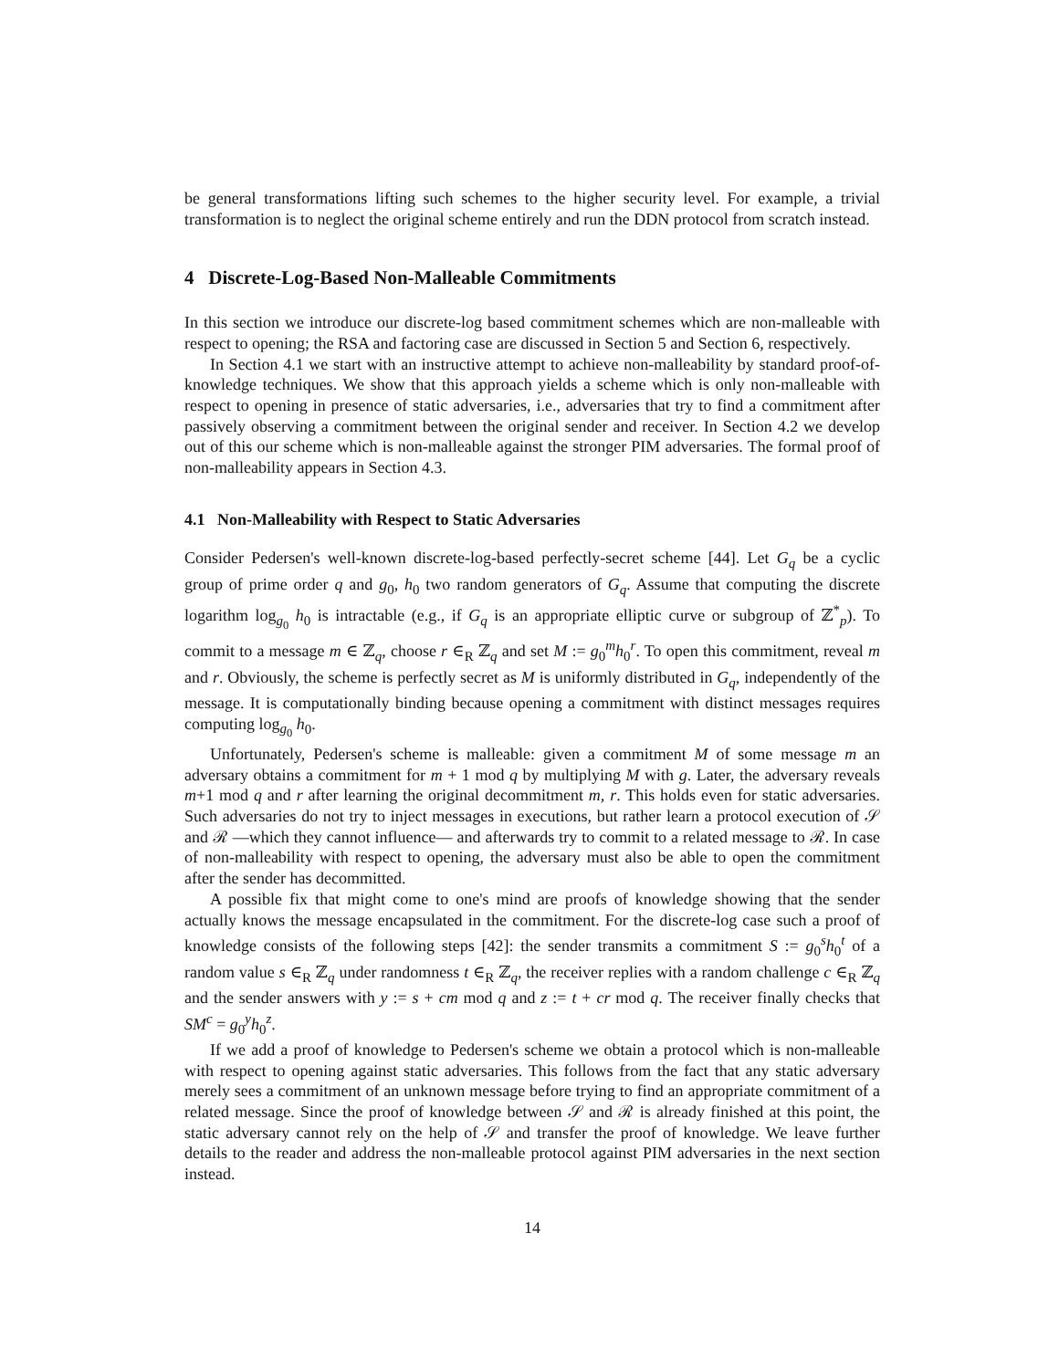be general transformations lifting such schemes to the higher security level. For example, a trivial transformation is to neglect the original scheme entirely and run the DDN protocol from scratch instead.
4 Discrete-Log-Based Non-Malleable Commitments
In this section we introduce our discrete-log based commitment schemes which are non-malleable with respect to opening; the RSA and factoring case are discussed in Section 5 and Section 6, respectively.
In Section 4.1 we start with an instructive attempt to achieve non-malleability by standard proof-of-knowledge techniques. We show that this approach yields a scheme which is only non-malleable with respect to opening in presence of static adversaries, i.e., adversaries that try to find a commitment after passively observing a commitment between the original sender and receiver. In Section 4.2 we develop out of this our scheme which is non-malleable against the stronger PIM adversaries. The formal proof of non-malleability appears in Section 4.3.
4.1 Non-Malleability with Respect to Static Adversaries
Consider Pedersen's well-known discrete-log-based perfectly-secret scheme [44]. Let G<sub>q</sub> be a cyclic group of prime order q and g<sub>0</sub>, h<sub>0</sub> two random generators of G<sub>q</sub>. Assume that computing the discrete logarithm log<sub>g<sub>0</sub></sub> h<sub>0</sub> is intractable (e.g., if G<sub>q</sub> is an appropriate elliptic curve or subgroup of ℤ<sup>*</sup><sub>p</sub>). To commit to a message m ∈ ℤ<sub>q</sub>, choose r ∈<sub>R</sub> ℤ<sub>q</sub> and set M := g<sub>0</sub><sup>m</sup>h<sub>0</sub><sup>r</sup>. To open this commitment, reveal m and r. Obviously, the scheme is perfectly secret as M is uniformly distributed in G<sub>q</sub>, independently of the message. It is computationally binding because opening a commitment with distinct messages requires computing log<sub>g<sub>0</sub></sub> h<sub>0</sub>.
Unfortunately, Pedersen's scheme is malleable: given a commitment M of some message m an adversary obtains a commitment for m + 1 mod q by multiplying M with g. Later, the adversary reveals m+1 mod q and r after learning the original decommitment m, r. This holds even for static adversaries. Such adversaries do not try to inject messages in executions, but rather learn a protocol execution of 𝒮 and ℛ —which they cannot influence— and afterwards try to commit to a related message to ℛ. In case of non-malleability with respect to opening, the adversary must also be able to open the commitment after the sender has decommitted.
A possible fix that might come to one's mind are proofs of knowledge showing that the sender actually knows the message encapsulated in the commitment. For the discrete-log case such a proof of knowledge consists of the following steps [42]: the sender transmits a commitment S := g<sub>0</sub><sup>s</sup>h<sub>0</sub><sup>t</sup> of a random value s ∈<sub>R</sub> ℤ<sub>q</sub> under randomness t ∈<sub>R</sub> ℤ<sub>q</sub>, the receiver replies with a random challenge c ∈<sub>R</sub> ℤ<sub>q</sub> and the sender answers with y := s + cm mod q and z := t + cr mod q. The receiver finally checks that SM<sup>c</sup> = g<sub>0</sub><sup>y</sup>h<sub>0</sub><sup>z</sup>.
If we add a proof of knowledge to Pedersen's scheme we obtain a protocol which is non-malleable with respect to opening against static adversaries. This follows from the fact that any static adversary merely sees a commitment of an unknown message before trying to find an appropriate commitment of a related message. Since the proof of knowledge between 𝒮 and ℛ is already finished at this point, the static adversary cannot rely on the help of 𝒮 and transfer the proof of knowledge. We leave further details to the reader and address the non-malleable protocol against PIM adversaries in the next section instead.
14